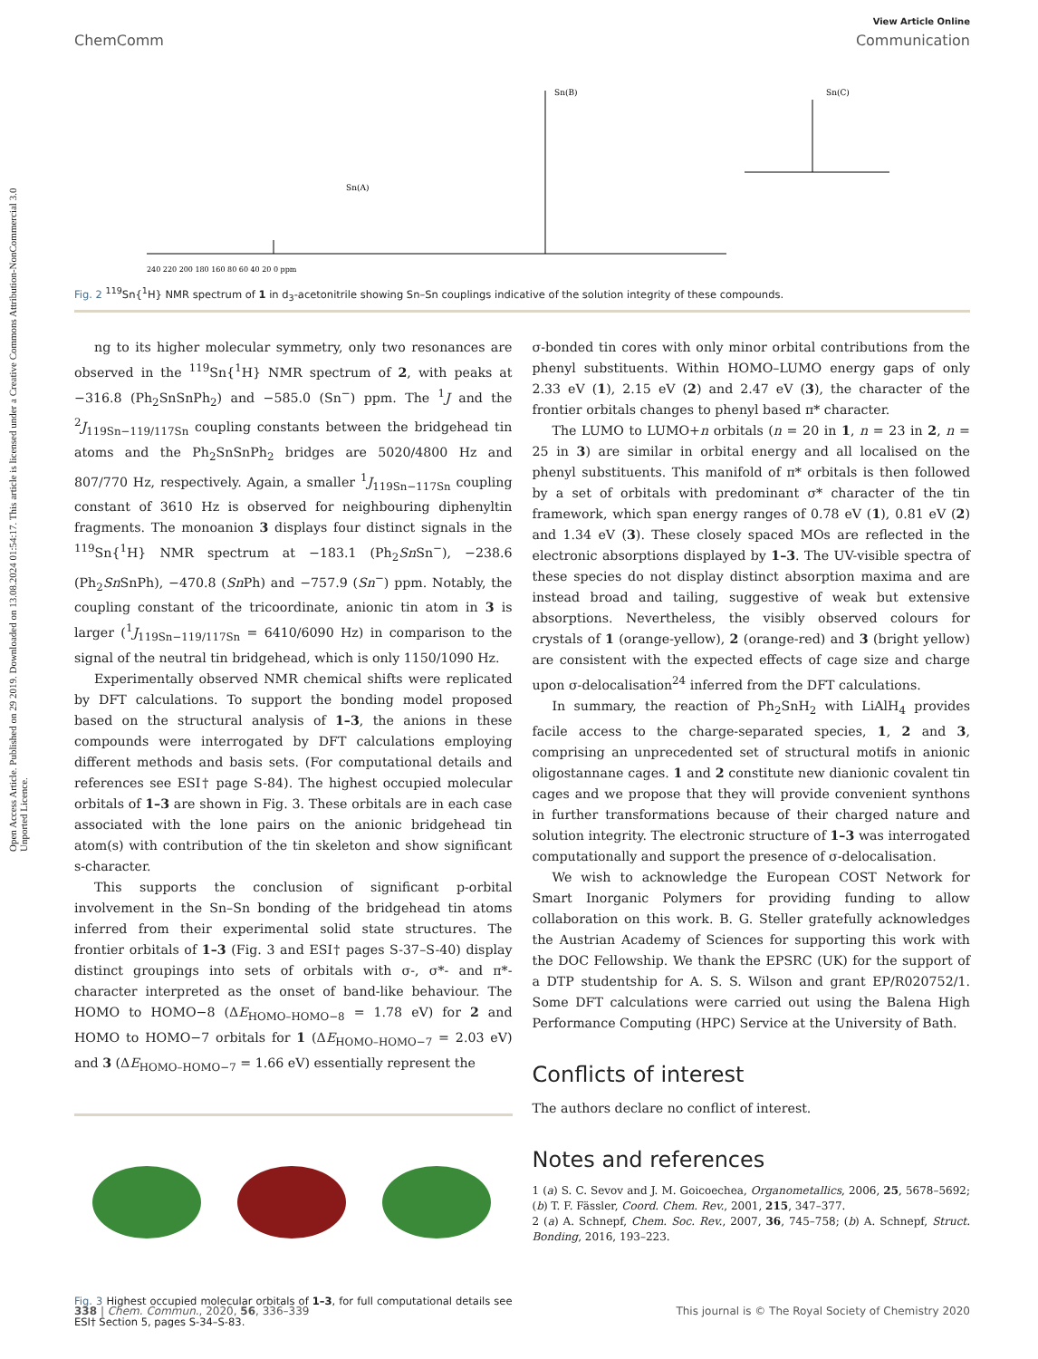Open Access Article. Published on 29 2019. Downloaded on 13.08.2024 01:54:17. This article is licensed under a Creative Commons Attribution-NonCommercial 3.0 Unported Licence.
View Article Online
ChemComm Communication
240 220 200 180 160 80 60 40 20 0 ppm
Sn(A)
Sn(B)
Sn(C)
Fig. 2 <sup>119</sup>Sn{<sup>1</sup>H} NMR spectrum of 1 in d<sub>3</sub>-acetonitrile showing Sn–Sn couplings indicative of the solution integrity of these compounds.
ng to its higher molecular symmetry, only two resonances are observed in the <sup>119</sup>Sn{<sup>1</sup>H} NMR spectrum of 2, with peaks at −316.8 (Ph<sub>2</sub>SnSnPh<sub>2</sub>) and −585.0 (Sn<sup>−</sup>) ppm. The <sup>1</sup>J and the <sup>2</sup>J<sub>119Sn−119/117Sn</sub> coupling constants between the bridgehead tin atoms and the Ph<sub>2</sub>SnSnPh<sub>2</sub> bridges are 5020/4800 Hz and 807/770 Hz, respectively. Again, a smaller <sup>1</sup>J<sub>119Sn−117Sn</sub> coupling constant of 3610 Hz is observed for neighbouring diphenyltin fragments. The monoanion 3 displays four distinct signals in the <sup>119</sup>Sn{<sup>1</sup>H} NMR spectrum at −183.1 (Ph<sub>2</sub>Sn Sn<sup>−</sup>), −238.6 (Ph<sub>2</sub>Sn SnPh), −470.8 (Sn Ph) and −757.9 (Sn<sup>−</sup>) ppm. Notably, the coupling constant of the tricoordinate, anionic tin atom in 3 is larger (<sup>1</sup>J<sub>119Sn−119/117Sn</sub> = 6410/6090 Hz) in comparison to the signal of the neutral tin bridgehead, which is only 1150/1090 Hz.
Experimentally observed NMR chemical shifts were replicated by DFT calculations. To support the bonding model proposed based on the structural analysis of 1–3, the anions in these compounds were interrogated by DFT calculations employing different methods and basis sets. (For computational details and references see ESI† page S-84). The highest occupied molecular orbitals of 1–3 are shown in Fig. 3. These orbitals are in each case associated with the lone pairs on the anionic bridgehead tin atom(s) with contribution of the tin skeleton and show significant s-character.
This supports the conclusion of significant p-orbital involvement in the Sn–Sn bonding of the bridgehead tin atoms inferred from their experimental solid state structures. The frontier orbitals of 1–3 (Fig. 3 and ESI† pages S-37–S-40) display distinct groupings into sets of orbitals with σ-, σ*- and π*-character interpreted as the onset of band-like behaviour. The HOMO to HOMO−8 (ΔE<sub>HOMO–HOMO−8</sub> = 1.78 eV) for 2 and HOMO to HOMO−7 orbitals for 1 (ΔE<sub>HOMO–HOMO−7</sub> = 2.03 eV) and 3 (ΔE<sub>HOMO–HOMO−7</sub> = 1.66 eV) essentially represent the
Fig. 3 Highest occupied molecular orbitals of 1–3, for full computational details see ESI† Section 5, pages S-34–S-83.
σ-bonded tin cores with only minor orbital contributions from the phenyl substituents. Within HOMO–LUMO energy gaps of only 2.33 eV (1), 2.15 eV (2) and 2.47 eV (3), the character of the frontier orbitals changes to phenyl based π* character.
The LUMO to LUMO+n orbitals (n = 20 in 1, n = 23 in 2, n = 25 in 3) are similar in orbital energy and all localised on the phenyl substituents. This manifold of π* orbitals is then followed by a set of orbitals with predominant σ* character of the tin framework, which span energy ranges of 0.78 eV (1), 0.81 eV (2) and 1.34 eV (3). These closely spaced MOs are reflected in the electronic absorptions displayed by 1–3. The UV-visible spectra of these species do not display distinct absorption maxima and are instead broad and tailing, suggestive of weak but extensive absorptions. Nevertheless, the visibly observed colours for crystals of 1 (orange-yellow), 2 (orange-red) and 3 (bright yellow) are consistent with the expected effects of cage size and charge upon σ-delocalisation<sup>24</sup> inferred from the DFT calculations.
In summary, the reaction of Ph<sub>2</sub>SnH<sub>2</sub> with LiAlH<sub>4</sub> provides facile access to the charge-separated species, 1, 2 and 3, comprising an unprecedented set of structural motifs in anionic oligostannane cages. 1 and 2 constitute new dianionic covalent tin cages and we propose that they will provide convenient synthons in further transformations because of their charged nature and solution integrity. The electronic structure of 1–3 was interrogated computationally and support the presence of σ-delocalisation.
We wish to acknowledge the European COST Network for Smart Inorganic Polymers for providing funding to allow collaboration on this work. B. G. Steller gratefully acknowledges the Austrian Academy of Sciences for supporting this work with the DOC Fellowship. We thank the EPSRC (UK) for the support of a DTP studentship for A. S. S. Wilson and grant EP/R020752/1. Some DFT calculations were carried out using the Balena High Performance Computing (HPC) Service at the University of Bath.
Conflicts of interest
The authors declare no conflict of interest.
Notes and references
1 (a) S. C. Sevov and J. M. Goicoechea, Organometallics, 2006, 25, 5678–5692; (b) T. F. Fässler, Coord. Chem. Rev., 2001, 215, 347–377.
2 (a) A. Schnepf, Chem. Soc. Rev., 2007, 36, 745–758; (b) A. Schnepf, Struct. Bonding, 2016, 193–223.
338 | Chem. Commun., 2020, 56, 336–339 This journal is © The Royal Society of Chemistry 2020